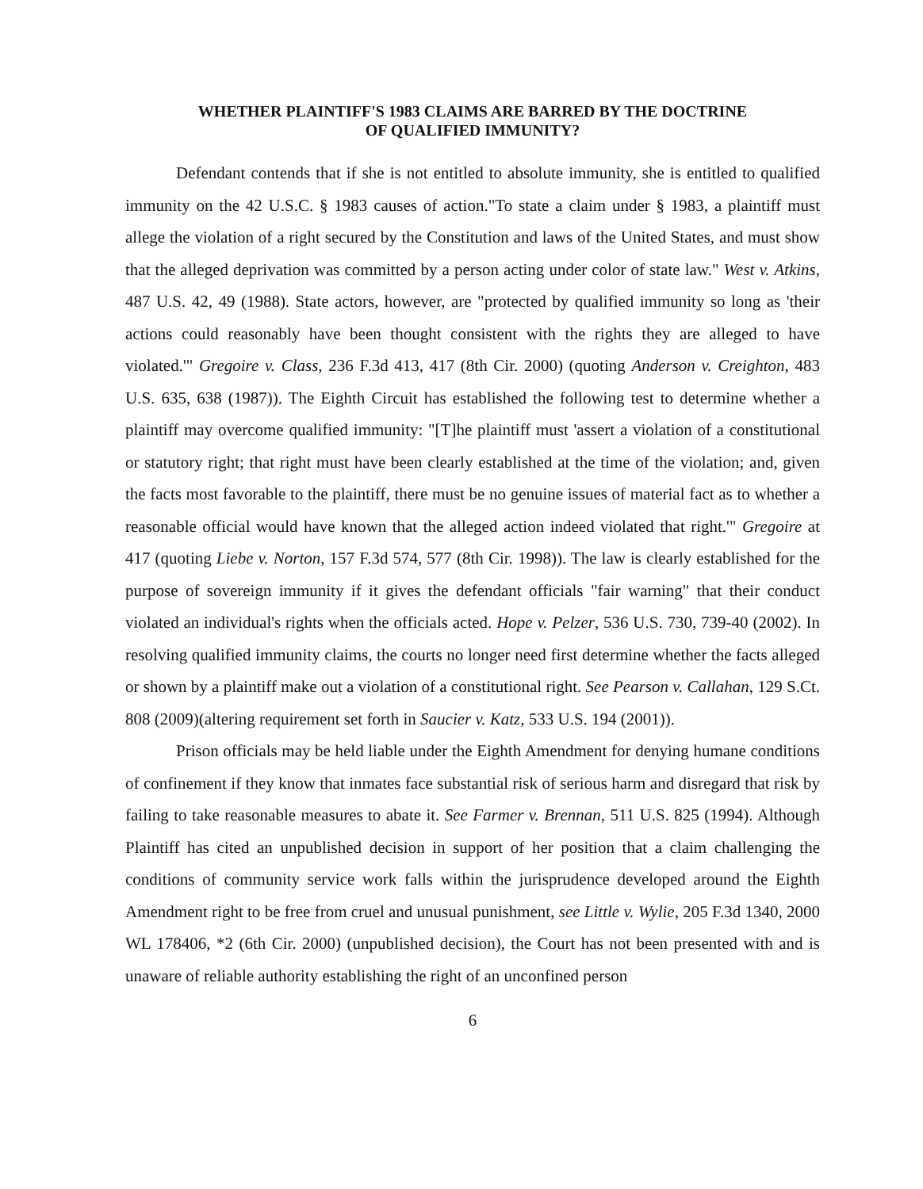WHETHER PLAINTIFF'S 1983 CLAIMS ARE BARRED BY THE DOCTRINE
OF QUALIFIED IMMUNITY?
Defendant contends that if she is not entitled to absolute immunity, she is entitled to qualified immunity on the 42 U.S.C. § 1983 causes of action."To state a claim under § 1983, a plaintiff must allege the violation of a right secured by the Constitution and laws of the United States, and must show that the alleged deprivation was committed by a person acting under color of state law." West v. Atkins, 487 U.S. 42, 49 (1988). State actors, however, are "protected by qualified immunity so long as 'their actions could reasonably have been thought consistent with the rights they are alleged to have violated.'" Gregoire v. Class, 236 F.3d 413, 417 (8th Cir. 2000) (quoting Anderson v. Creighton, 483 U.S. 635, 638 (1987)). The Eighth Circuit has established the following test to determine whether a plaintiff may overcome qualified immunity: "[T]he plaintiff must 'assert a violation of a constitutional or statutory right; that right must have been clearly established at the time of the violation; and, given the facts most favorable to the plaintiff, there must be no genuine issues of material fact as to whether a reasonable official would have known that the alleged action indeed violated that right.'" Gregoire at 417 (quoting Liebe v. Norton, 157 F.3d 574, 577 (8th Cir. 1998)). The law is clearly established for the purpose of sovereign immunity if it gives the defendant officials "fair warning" that their conduct violated an individual's rights when the officials acted. Hope v. Pelzer, 536 U.S. 730, 739-40 (2002). In resolving qualified immunity claims, the courts no longer need first determine whether the facts alleged or shown by a plaintiff make out a violation of a constitutional right. See Pearson v. Callahan, 129 S.Ct. 808 (2009)(altering requirement set forth in Saucier v. Katz, 533 U.S. 194 (2001)).
Prison officials may be held liable under the Eighth Amendment for denying humane conditions of confinement if they know that inmates face substantial risk of serious harm and disregard that risk by failing to take reasonable measures to abate it. See Farmer v. Brennan, 511 U.S. 825 (1994). Although Plaintiff has cited an unpublished decision in support of her position that a claim challenging the conditions of community service work falls within the jurisprudence developed around the Eighth Amendment right to be free from cruel and unusual punishment, see Little v. Wylie, 205 F.3d 1340, 2000 WL 178406, *2 (6th Cir. 2000) (unpublished decision), the Court has not been presented with and is unaware of reliable authority establishing the right of an unconfined person
6